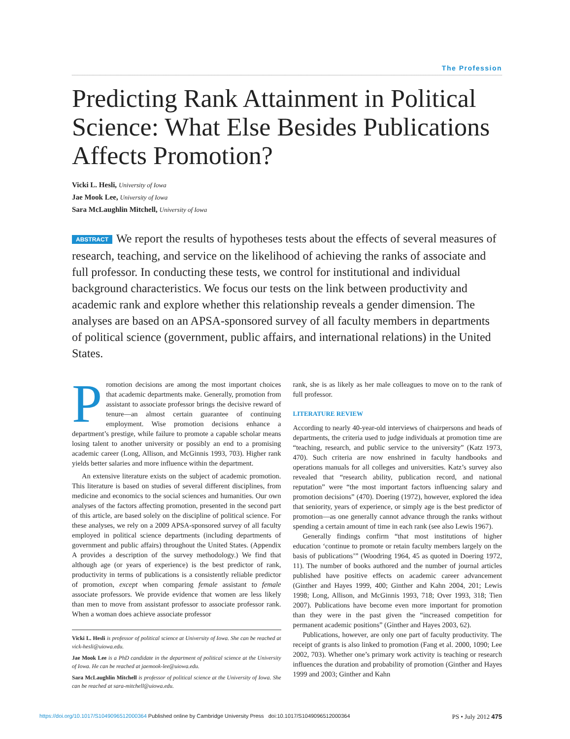The Profession
Predicting Rank Attainment in Political Science: What Else Besides Publications Affects Promotion?
Vicki L. Hesli, University of Iowa
Jae Mook Lee, University of Iowa
Sara McLaughlin Mitchell, University of Iowa
ABSTRACT We report the results of hypotheses tests about the effects of several measures of research, teaching, and service on the likelihood of achieving the ranks of associate and full professor. In conducting these tests, we control for institutional and individual background characteristics. We focus our tests on the link between productivity and academic rank and explore whether this relationship reveals a gender dimension. The analyses are based on an APSA-sponsored survey of all faculty members in departments of political science (government, public affairs, and international relations) in the United States.
Promotion decisions are among the most important choices that academic departments make. Generally, promotion from assistant to associate professor brings the decisive reward of tenure—an almost certain guarantee of continuing employment. Wise promotion decisions enhance a department’s prestige, while failure to promote a capable scholar means losing talent to another university or possibly an end to a promising academic career (Long, Allison, and McGinnis 1993, 703). Higher rank yields better salaries and more influence within the department.
An extensive literature exists on the subject of academic promotion. This literature is based on studies of several different disciplines, from medicine and economics to the social sciences and humanities. Our own analyses of the factors affecting promotion, presented in the second part of this article, are based solely on the discipline of political science. For these analyses, we rely on a 2009 APSA-sponsored survey of all faculty employed in political science departments (including departments of government and public affairs) throughout the United States. (Appendix A provides a description of the survey methodology.) We find that although age (or years of experience) is the best predictor of rank, productivity in terms of publications is a consistently reliable predictor of promotion, except when comparing female assistant to female associate professors. We provide evidence that women are less likely than men to move from assistant professor to associate professor rank. When a woman does achieve associate professor
Vicki L. Hesli is professor of political science at University of Iowa. She can be reached at vick-hesli@uiowa.edu.
Jae Mook Lee is a PhD candidate in the department of political science at the University of Iowa. He can be reached at jaemook-lee@uiowa.edu.
Sara McLaughlin Mitchell is professor of political science at the University of Iowa. She can be reached at sara-mitchell@uiowa.edu.
rank, she is as likely as her male colleagues to move on to the rank of full professor.
LITERATURE REVIEW
According to nearly 40-year-old interviews of chairpersons and heads of departments, the criteria used to judge individuals at promotion time are “teaching, research, and public service to the university” (Katz 1973, 470). Such criteria are now enshrined in faculty handbooks and operations manuals for all colleges and universities. Katz’s survey also revealed that “research ability, publication record, and national reputation” were “the most important factors influencing salary and promotion decisions” (470). Doering (1972), however, explored the idea that seniority, years of experience, or simply age is the best predictor of promotion—as one generally cannot advance through the ranks without spending a certain amount of time in each rank (see also Lewis 1967).
Generally findings confirm “that most institutions of higher education ‘continue to promote or retain faculty members largely on the basis of publications’” (Woodring 1964, 45 as quoted in Doering 1972, 11). The number of books authored and the number of journal articles published have positive effects on academic career advancement (Ginther and Hayes 1999, 400; Ginther and Kahn 2004, 201; Lewis 1998; Long, Allison, and McGinnis 1993, 718; Over 1993, 318; Tien 2007). Publications have become even more important for promotion than they were in the past given the “increased competition for permanent academic positions” (Ginther and Hayes 2003, 62).
Publications, however, are only one part of faculty productivity. The receipt of grants is also linked to promotion (Fang et al. 2000, 1090; Lee 2002, 703). Whether one’s primary work activity is teaching or research influences the duration and probability of promotion (Ginther and Hayes 1999 and 2003; Ginther and Kahn
https://doi.org/10.1017/S1049096512000364 Published online by Cambridge University Press doi:10.1017/S1049096512000364 PS • July 2012 475